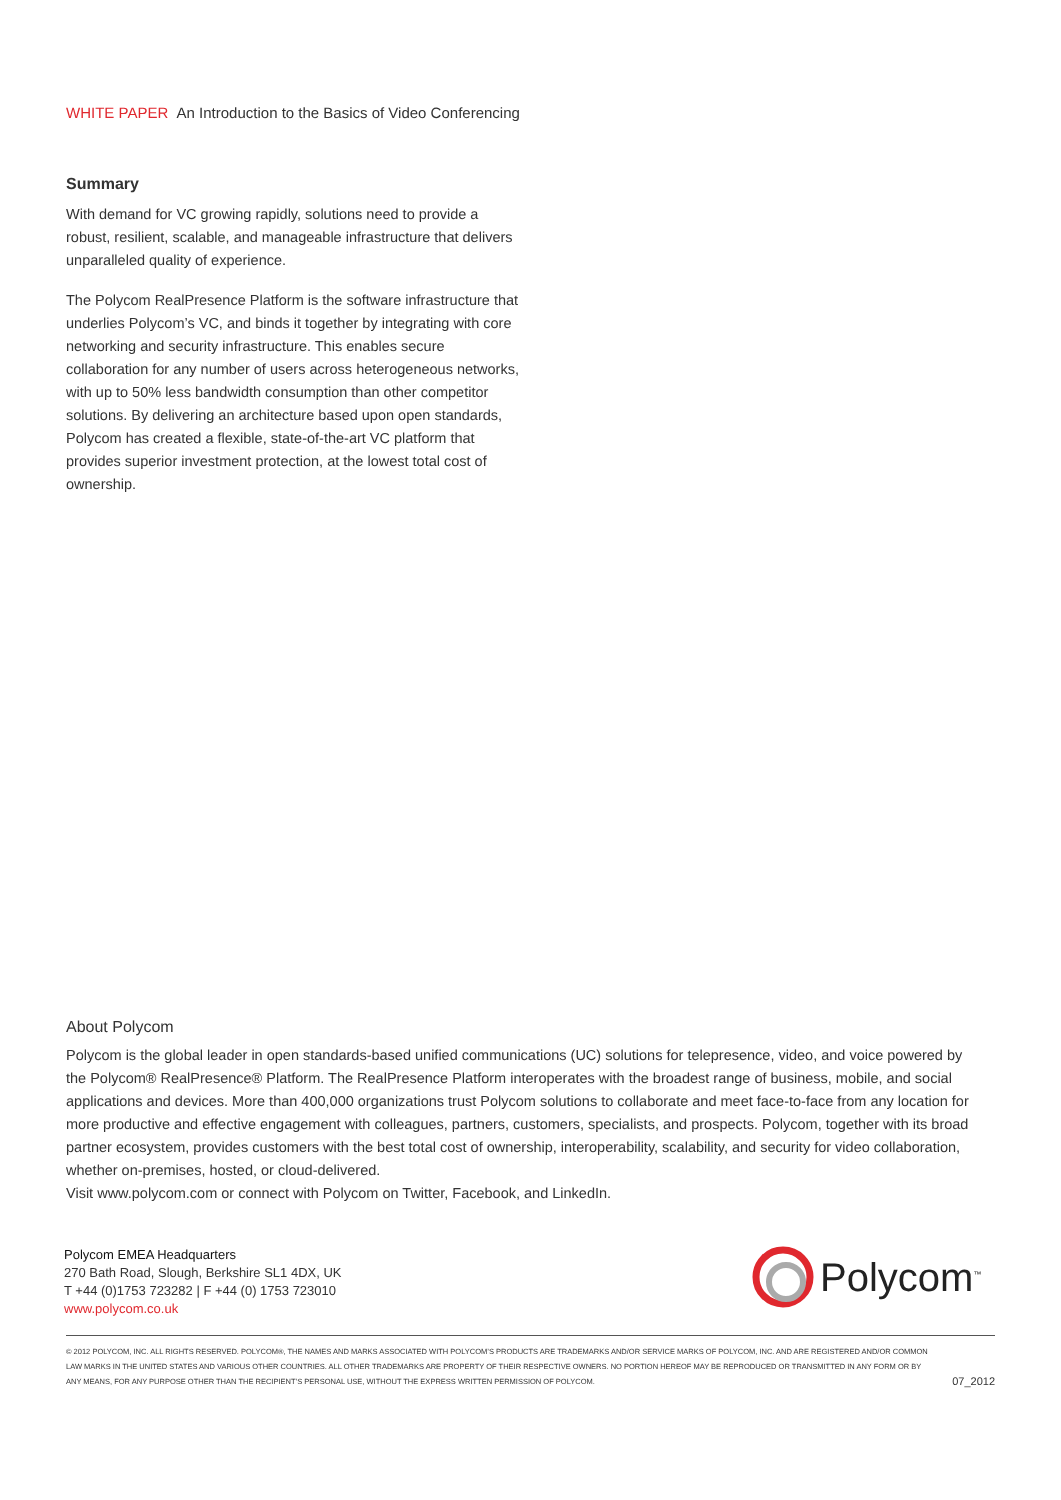WHITE PAPER An Introduction to the Basics of Video Conferencing
Summary
With demand for VC growing rapidly, solutions need to provide a robust, resilient, scalable, and manageable infrastructure that delivers unparalleled quality of experience.
The Polycom RealPresence Platform is the software infrastructure that underlies Polycom’s VC, and binds it together by integrating with core networking and security infrastructure. This enables secure collaboration for any number of users across heterogeneous networks, with up to 50% less bandwidth consumption than other competitor solutions. By delivering an architecture based upon open standards, Polycom has created a flexible, state-of-the-art VC platform that provides superior investment protection, at the lowest total cost of ownership.
About Polycom
Polycom is the global leader in open standards-based unified communications (UC) solutions for telepresence, video, and voice powered by the Polycom® RealPresence® Platform. The RealPresence Platform interoperates with the broadest range of business, mobile, and social applications and devices. More than 400,000 organizations trust Polycom solutions to collaborate and meet face-to-face from any location for more productive and effective engagement with colleagues, partners, customers, specialists, and prospects. Polycom, together with its broad partner ecosystem, provides customers with the best total cost of ownership, interoperability, scalability, and security for video collaboration, whether on-premises, hosted, or cloud-delivered.
Visit www.polycom.com or connect with Polycom on Twitter, Facebook, and LinkedIn.
Polycom EMEA Headquarters
270 Bath Road, Slough, Berkshire SL1 4DX, UK
T +44 (0)1753 723282 | F +44 (0) 1753 723010
www.polycom.co.uk
Polycom<sup>™</sup>
© 2012 POLYCOM, INC. ALL RIGHTS RESERVED. POLYCOM®, THE NAMES AND MARKS ASSOCIATED WITH POLYCOM’S PRODUCTS ARE TRADEMARKS AND/OR SERVICE MARKS OF POLYCOM, INC. AND ARE REGISTERED AND/OR COMMON LAW MARKS IN THE UNITED STATES AND VARIOUS OTHER COUNTRIES. ALL OTHER TRADEMARKS ARE PROPERTY OF THEIR RESPECTIVE OWNERS. NO PORTION HEREOF MAY BE REPRODUCED OR TRANSMITTED IN ANY FORM OR BY ANY MEANS, FOR ANY PURPOSE OTHER THAN THE RECIPIENT’S PERSONAL USE, WITHOUT THE EXPRESS WRITTEN PERMISSION OF POLYCOM.
07_2012